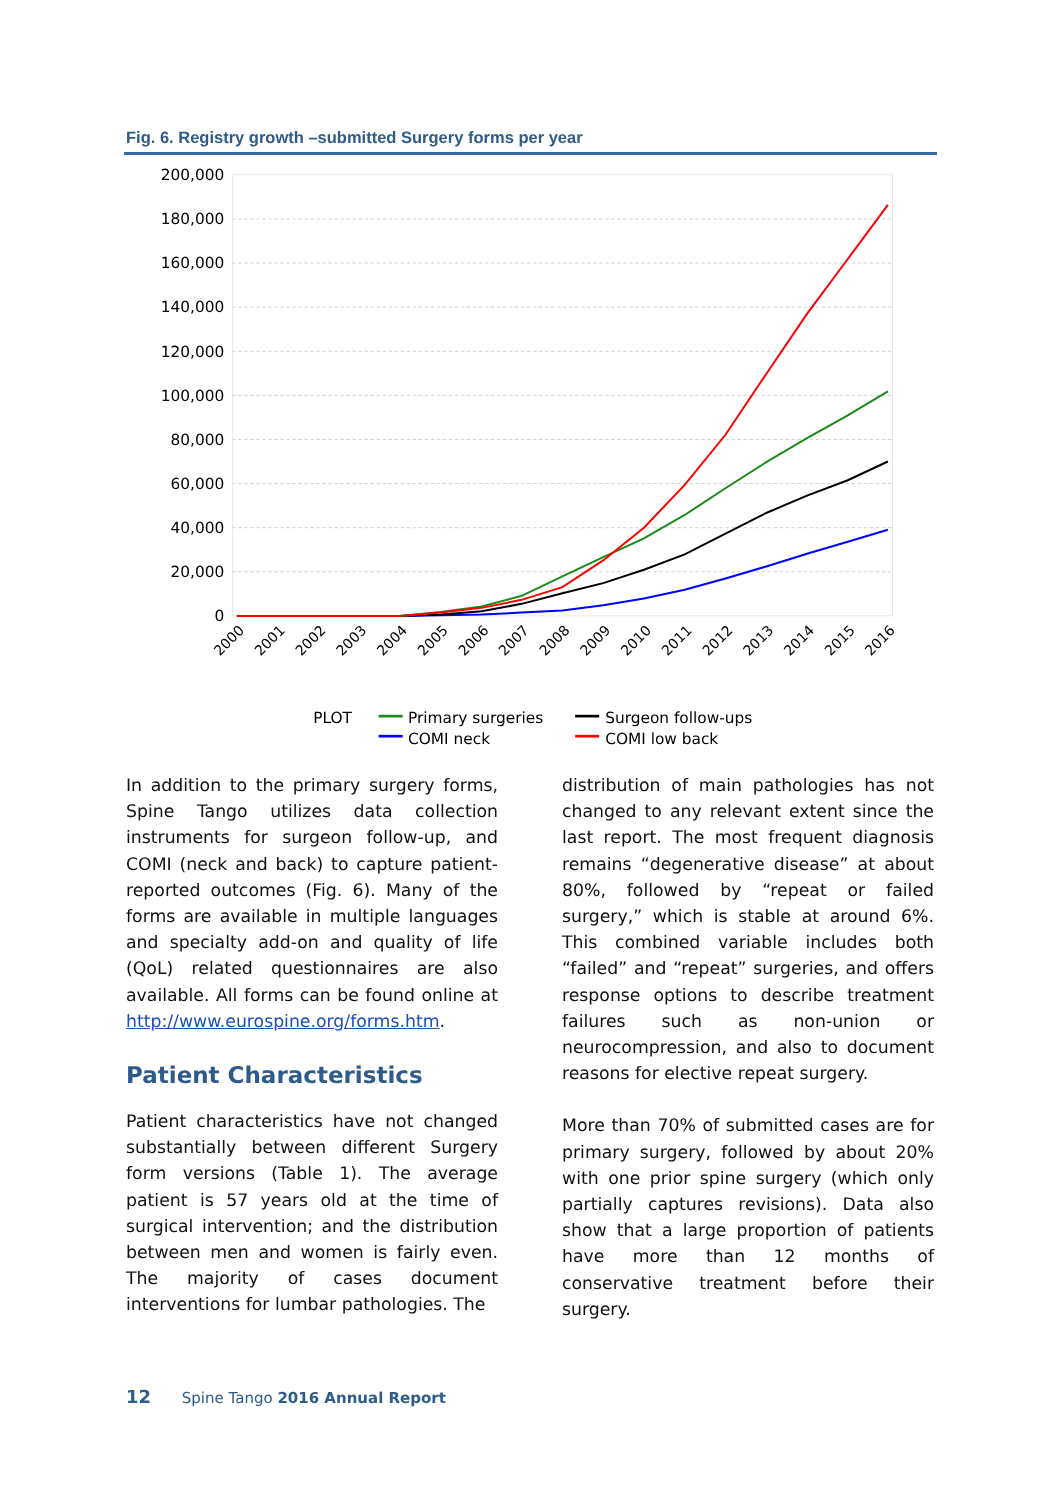Fig. 6. Registry growth –submitted Surgery forms per year
200,000
180,000
160,000
140,000
120,000
100,000
80,000
60,000
40,000
20,000
0
2000
2001
2002
2003
2004
2005
2006
2007
2008
2009
2010
2011
2012
2013
2014
2015
2016
PLOT
Primary surgeries
Surgeon follow-ups
COMI neck
COMI low back
In addition to the primary surgery forms, Spine Tango utilizes data collection instruments for surgeon follow-up, and COMI (neck and back) to capture patient-reported outcomes (Fig. 6). Many of the forms are available in multiple languages and specialty add-on and quality of life (QoL) related questionnaires are also available. All forms can be found online at http://www.eurospine.org/forms.htm.
Patient Characteristics
Patient characteristics have not changed substantially between different Surgery form versions (Table 1). The average patient is 57 years old at the time of surgical intervention; and the distribution between men and women is fairly even. The majority of cases document interventions for lumbar pathologies. The
distribution of main pathologies has not changed to any relevant extent since the last report. The most frequent diagnosis remains “degenerative disease” at about 80%, followed by “repeat or failed surgery,” which is stable at around 6%. This combined variable includes both “failed” and “repeat” surgeries, and offers response options to describe treatment failures such as non-union or neurocompression, and also to document reasons for elective repeat surgery.
More than 70% of submitted cases are for primary surgery, followed by about 20% with one prior spine surgery (which only partially captures revisions). Data also show that a large proportion of patients have more than 12 months of conservative treatment before their surgery.
12 Spine Tango 2016 Annual Report